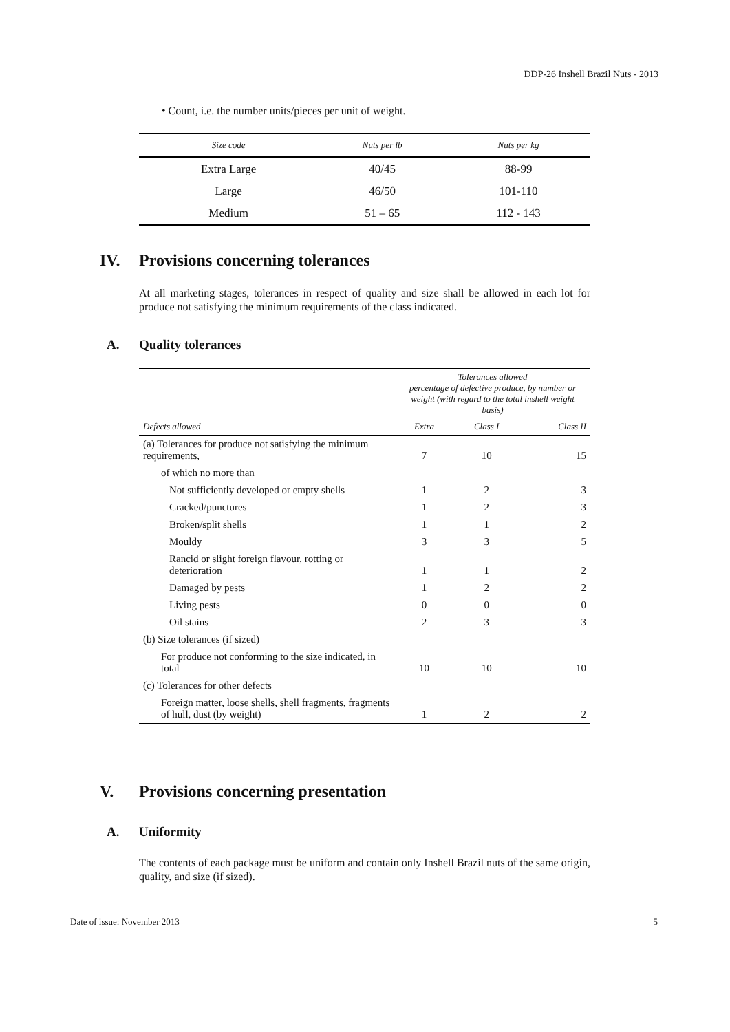DDP-26 Inshell Brazil Nuts - 2013
• Count, i.e. the number units/pieces per unit of weight.
| Size code | Nuts per lb | Nuts per kg |
| --- | --- | --- |
| Extra Large | 40/45 | 88-99 |
| Large | 46/50 | 101-110 |
| Medium | 51 – 65 | 112 - 143 |
IV. Provisions concerning tolerances
At all marketing stages, tolerances in respect of quality and size shall be allowed in each lot for produce not satisfying the minimum requirements of the class indicated.
A. Quality tolerances
| | Tolerances allowed percentage of defective produce, by number or weight (with regard to the total inshell weight basis) | | |
| Defects allowed | Extra | Class I | Class II |
| (a) Tolerances for produce not satisfying the minimum requirements, | 7 | 10 | 15 |
| of which no more than | | | |
| Not sufficiently developed or empty shells | 1 | 2 | 3 |
| Cracked/punctures | 1 | 2 | 3 |
| Broken/split shells | 1 | 1 | 2 |
| Mouldy | 3 | 3 | 5 |
| Rancid or slight foreign flavour, rotting or deterioration | 1 | 1 | 2 |
| Damaged by pests | 1 | 2 | 2 |
| Living pests | 0 | 0 | 0 |
| Oil stains | 2 | 3 | 3 |
| (b) Size tolerances (if sized) | | | |
| For produce not conforming to the size indicated, in total | 10 | 10 | 10 |
| (c) Tolerances for other defects | | | |
| Foreign matter, loose shells, shell fragments, fragments of hull, dust (by weight) | 1 | 2 | 2 |
V. Provisions concerning presentation
A. Uniformity
The contents of each package must be uniform and contain only Inshell Brazil nuts of the same origin, quality, and size (if sized).
Date of issue: November 2013 5